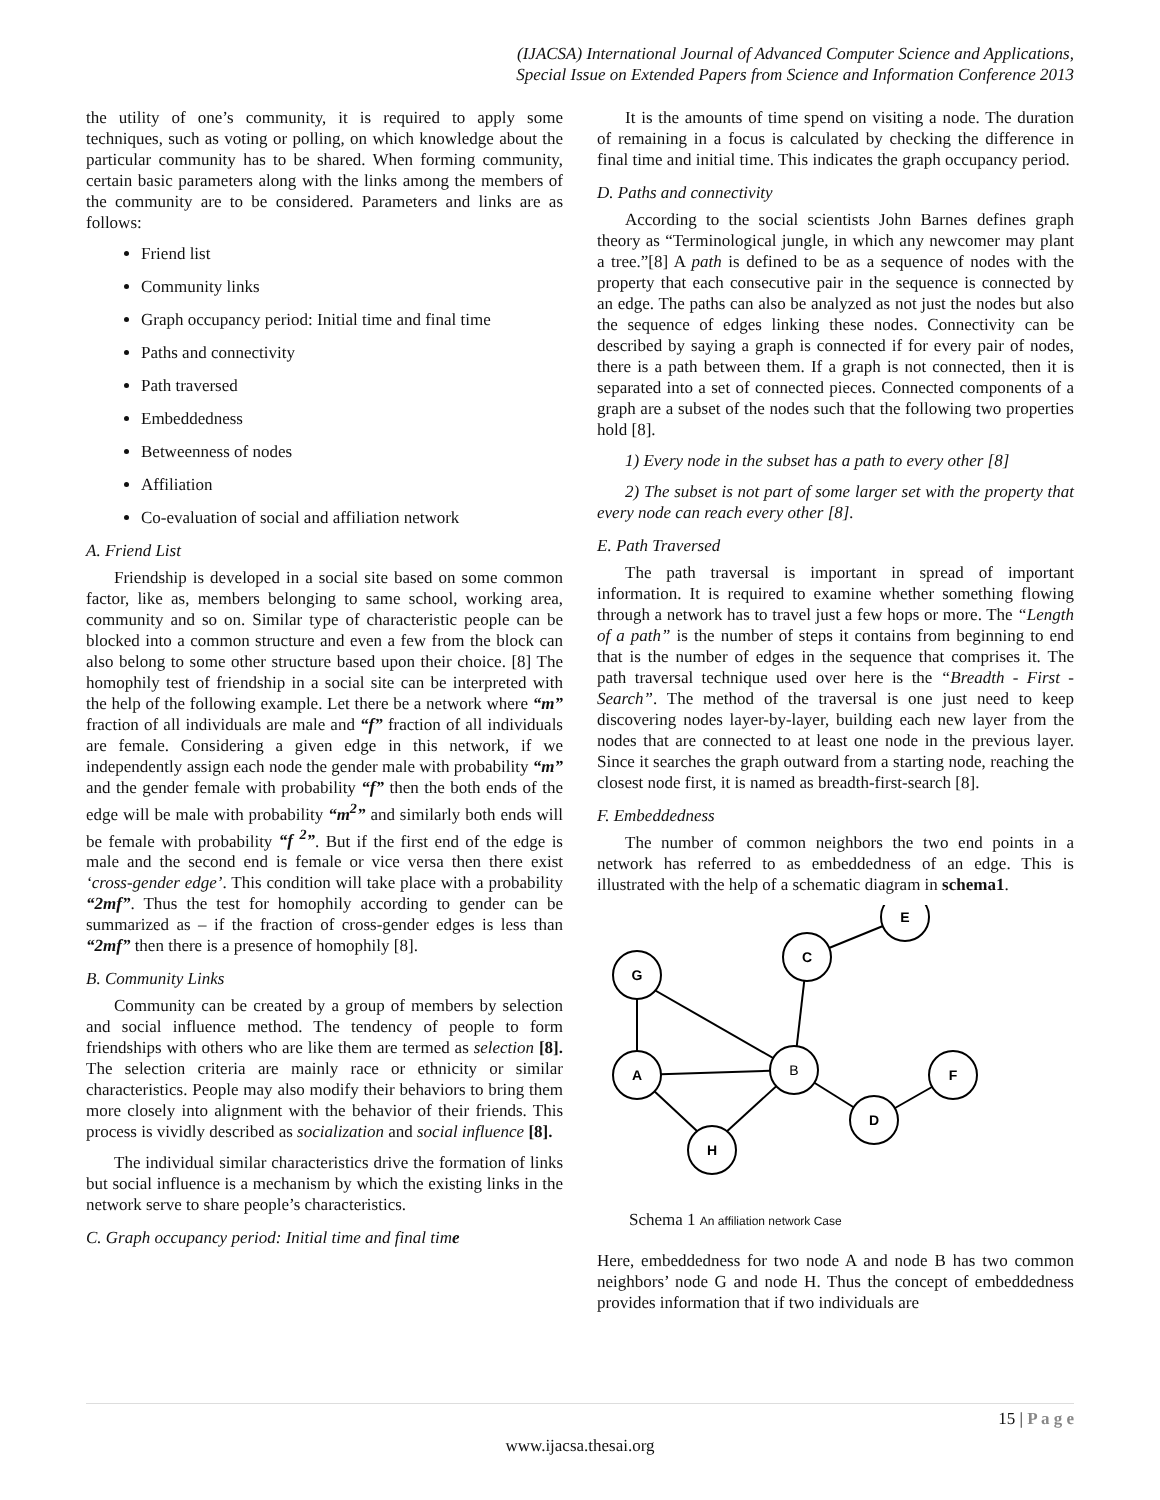(IJACSA) International Journal of Advanced Computer Science and Applications,
Special Issue on Extended Papers from Science and Information Conference 2013
the utility of one’s community, it is required to apply some techniques, such as voting or polling, on which knowledge about the particular community has to be shared. When forming community, certain basic parameters along with the links among the members of the community are to be considered. Parameters and links are as follows:
Friend list
Community links
Graph occupancy period: Initial time and final time
Paths and connectivity
Path traversed
Embeddedness
Betweenness of nodes
Affiliation
Co-evaluation of social and affiliation network
A. Friend List
Friendship is developed in a social site based on some common factor, like as, members belonging to same school, working area, community and so on. Similar type of characteristic people can be blocked into a common structure and even a few from the block can also belong to some other structure based upon their choice. [8] The homophily test of friendship in a social site can be interpreted with the help of the following example. Let there be a network where “m” fraction of all individuals are male and “f” fraction of all individuals are female. Considering a given edge in this network, if we independently assign each node the gender male with probability “m” and the gender female with probability “f” then the both ends of the edge will be male with probability “m<sup>2</sup>” and similarly both ends will be female with probability “f <sup>2</sup>”. But if the first end of the edge is male and the second end is female or vice versa then there exist ‘cross-gender edge’. This condition will take place with a probability “2mf”. Thus the test for homophily according to gender can be summarized as – if the fraction of cross-gender edges is less than “2mf” then there is a presence of homophily [8].
B. Community Links
Community can be created by a group of members by selection and social influence method. The tendency of people to form friendships with others who are like them are termed as selection [8]. The selection criteria are mainly race or ethnicity or similar characteristics. People may also modify their behaviors to bring them more closely into alignment with the behavior of their friends. This process is vividly described as socialization and social influence [8].
The individual similar characteristics drive the formation of links but social influence is a mechanism by which the existing links in the network serve to share people’s characteristics.
C. Graph occupancy period: Initial time and final time
It is the amounts of time spend on visiting a node. The duration of remaining in a focus is calculated by checking the difference in final time and initial time. This indicates the graph occupancy period.
D. Paths and connectivity
According to the social scientists John Barnes defines graph theory as “Terminological jungle, in which any newcomer may plant a tree.”[8] A path is defined to be as a sequence of nodes with the property that each consecutive pair in the sequence is connected by an edge. The paths can also be analyzed as not just the nodes but also the sequence of edges linking these nodes. Connectivity can be described by saying a graph is connected if for every pair of nodes, there is a path between them. If a graph is not connected, then it is separated into a set of connected pieces. Connected components of a graph are a subset of the nodes such that the following two properties hold [8].
1) Every node in the subset has a path to every other [8]
2) The subset is not part of some larger set with the property that every node can reach every other [8].
E. Path Traversed
The path traversal is important in spread of important information. It is required to examine whether something flowing through a network has to travel just a few hops or more. The “Length of a path” is the number of steps it contains from beginning to end that is the number of edges in the sequence that comprises it. The path traversal technique used over here is the “Breadth - First - Search”. The method of the traversal is one just need to keep discovering nodes layer-by-layer, building each new layer from the nodes that are connected to at least one node in the previous layer. Since it searches the graph outward from a starting node, reaching the closest node first, it is named as breadth-first-search [8].
F. Embeddedness
The number of common neighbors the two end points in a network has referred to as embeddedness of an edge. This is illustrated with the help of a schematic diagram in schema1.
G
C
E
B
A
F
D
H
Schema 1 An affiliation network Case
Here, embeddedness for two node A and node B has two common neighbors’ node G and node H. Thus the concept of embeddedness provides information that if two individuals are
15 | P a g e
www.ijacsa.thesai.org